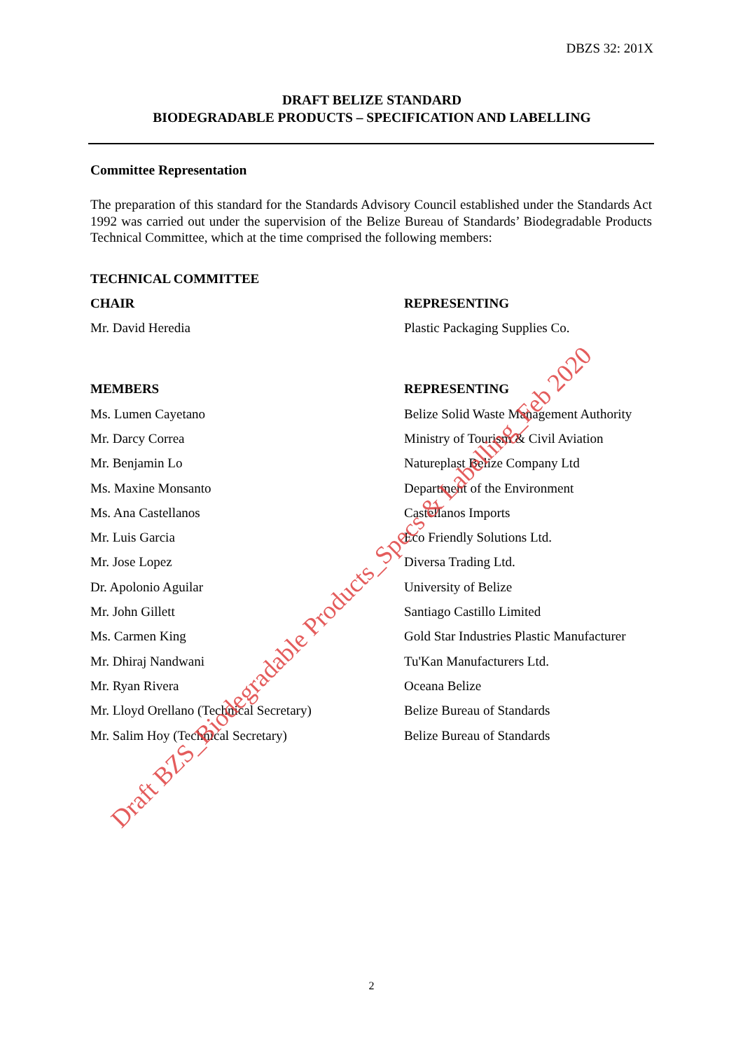DBZS 32: 201X
DRAFT BELIZE STANDARD
BIODEGRADABLE PRODUCTS – SPECIFICATION AND LABELLING
Committee Representation
The preparation of this standard for the Standards Advisory Council established under the Standards Act 1992 was carried out under the supervision of the Belize Bureau of Standards’ Biodegradable Products Technical Committee, which at the time comprised the following members:
| TECHNICAL COMMITTEE | |
| --- | --- |
| CHAIR | REPRESENTING |
| Mr. David Heredia | Plastic Packaging Supplies Co. |
| MEMBERS | REPRESENTING |
| Ms. Lumen Cayetano | Belize Solid Waste Management Authority |
| Mr. Darcy Correa | Ministry of Tourism & Civil Aviation |
| Mr. Benjamin Lo | Natureplast Belize Company Ltd |
| Ms. Maxine Monsanto | Department of the Environment |
| Ms. Ana Castellanos | Castellanos Imports |
| Mr. Luis Garcia | Eco Friendly Solutions Ltd. |
| Mr. Jose Lopez | Diversa Trading Ltd. |
| Dr. Apolonio Aguilar | University of Belize |
| Mr. John Gillett | Santiago Castillo Limited |
| Ms. Carmen King | Gold Star Industries Plastic Manufacturer |
| Mr. Dhiraj Nandwani | Tu'Kan Manufacturers Ltd. |
| Mr. Ryan Rivera | Oceana Belize |
| Mr. Lloyd Orellano (Technical Secretary) | Belize Bureau of Standards |
| Mr. Salim Hoy (Technical Secretary) | Belize Bureau of Standards |
Draft BZS_Biodegradable Products_Specs & Labelling_Feb 2020
2